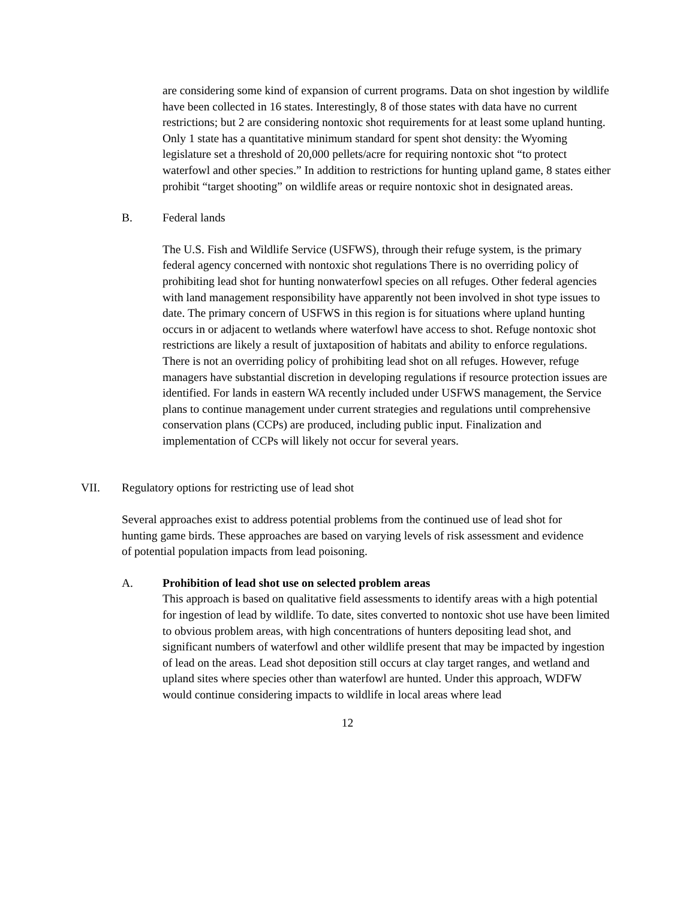are considering some kind of expansion of current programs. Data on shot ingestion by wildlife have been collected in 16 states. Interestingly, 8 of those states with data have no current restrictions; but 2 are considering nontoxic shot requirements for at least some upland hunting. Only 1 state has a quantitative minimum standard for spent shot density: the Wyoming legislature set a threshold of 20,000 pellets/acre for requiring nontoxic shot “to protect waterfowl and other species.” In addition to restrictions for hunting upland game, 8 states either prohibit “target shooting” on wildlife areas or require nontoxic shot in designated areas.
B. Federal lands
The U.S. Fish and Wildlife Service (USFWS), through their refuge system, is the primary federal agency concerned with nontoxic shot regulations There is no overriding policy of prohibiting lead shot for hunting nonwaterfowl species on all refuges. Other federal agencies with land management responsibility have apparently not been involved in shot type issues to date. The primary concern of USFWS in this region is for situations where upland hunting occurs in or adjacent to wetlands where waterfowl have access to shot. Refuge nontoxic shot restrictions are likely a result of juxtaposition of habitats and ability to enforce regulations. There is not an overriding policy of prohibiting lead shot on all refuges. However, refuge managers have substantial discretion in developing regulations if resource protection issues are identified. For lands in eastern WA recently included under USFWS management, the Service plans to continue management under current strategies and regulations until comprehensive conservation plans (CCPs) are produced, including public input. Finalization and implementation of CCPs will likely not occur for several years.
VII. Regulatory options for restricting use of lead shot
Several approaches exist to address potential problems from the continued use of lead shot for hunting game birds. These approaches are based on varying levels of risk assessment and evidence of potential population impacts from lead poisoning.
A. Prohibition of lead shot use on selected problem areas
This approach is based on qualitative field assessments to identify areas with a high potential for ingestion of lead by wildlife. To date, sites converted to nontoxic shot use have been limited to obvious problem areas, with high concentrations of hunters depositing lead shot, and significant numbers of waterfowl and other wildlife present that may be impacted by ingestion of lead on the areas. Lead shot deposition still occurs at clay target ranges, and wetland and upland sites where species other than waterfowl are hunted. Under this approach, WDFW would continue considering impacts to wildlife in local areas where lead
12